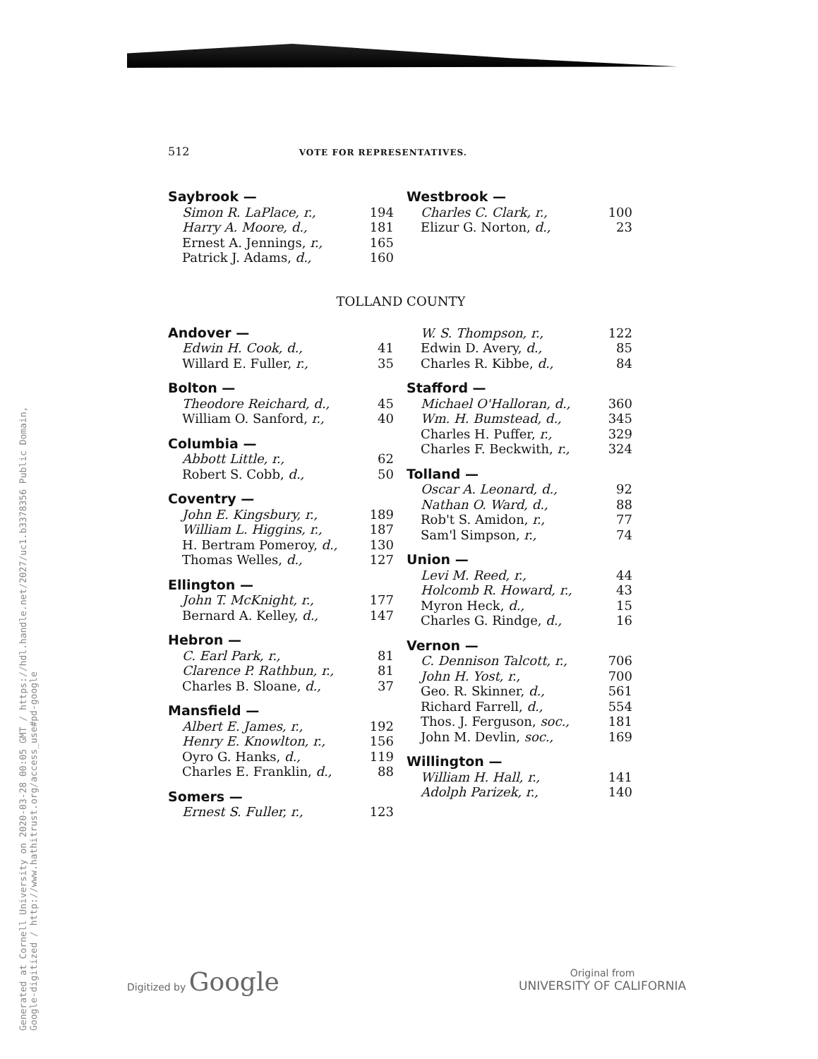Generated at Cornell University on 2020-03-28 00:05 GMT / https://hdl.handle.net/2027/uc1.b3378356 Public Domain, Google-digitized / http://www.hathitrust.org/access_use#pd-google
512 VOTE FOR REPRESENTATIVES.
Saybrook —
| Simon R. LaPlace, r., | 194 |
| Harry A. Moore, d., | 181 |
| Ernest A. Jennings, r., | 165 |
| Patrick J. Adams, d., | 160 |
Westbrook —
| Charles C. Clark, r., | 100 |
| Elizur G. Norton, d., | 23 |
TOLLAND COUNTY
Andover —
| Edwin H. Cook, d., | 41 |
| Willard E. Fuller, r., | 35 |
Bolton —
| Theodore Reichard, d., | 45 |
| William O. Sanford, r., | 40 |
Columbia —
| Abbott Little, r., | 62 |
| Robert S. Cobb, d., | 50 |
Coventry —
| John E. Kingsbury, r., | 189 |
| William L. Higgins, r., | 187 |
| H. Bertram Pomeroy, d., | 130 |
| Thomas Welles, d., | 127 |
Ellington —
| John T. McKnight, r., | 177 |
| Bernard A. Kelley, d., | 147 |
Hebron —
| C. Earl Park, r., | 81 |
| Clarence P. Rathbun, r., | 81 |
| Charles B. Sloane, d., | 37 |
Mansfield —
| Albert E. James, r., | 192 |
| Henry E. Knowlton, r., | 156 |
| Oyro G. Hanks, d., | 119 |
| Charles E. Franklin, d., | 88 |
Somers —
| Ernest S. Fuller, r., | 123 |
| W. S. Thompson, r., | 122 |
| Edwin D. Avery, d., | 85 |
| Charles R. Kibbe, d., | 84 |
Stafford —
| Michael O'Halloran, d., | 360 |
| Wm. H. Bumstead, d., | 345 |
| Charles H. Puffer, r., | 329 |
| Charles F. Beckwith, r., | 324 |
Tolland —
| Oscar A. Leonard, d., | 92 |
| Nathan O. Ward, d., | 88 |
| Rob't S. Amidon, r., | 77 |
| Sam'l Simpson, r., | 74 |
Union —
| Levi M. Reed, r., | 44 |
| Holcomb R. Howard, r., | 43 |
| Myron Heck, d., | 15 |
| Charles G. Rindge, d., | 16 |
Vernon —
| C. Dennison Talcott, r., | 706 |
| John H. Yost, r., | 700 |
| Geo. R. Skinner, d., | 561 |
| Richard Farrell, d., | 554 |
| Thos. J. Ferguson, soc., | 181 |
| John M. Devlin, soc., | 169 |
Willington —
| William H. Hall, r., | 141 |
| Adolph Parizek, r., | 140 |
Digitized by Google
Original from
UNIVERSITY OF CALIFORNIA